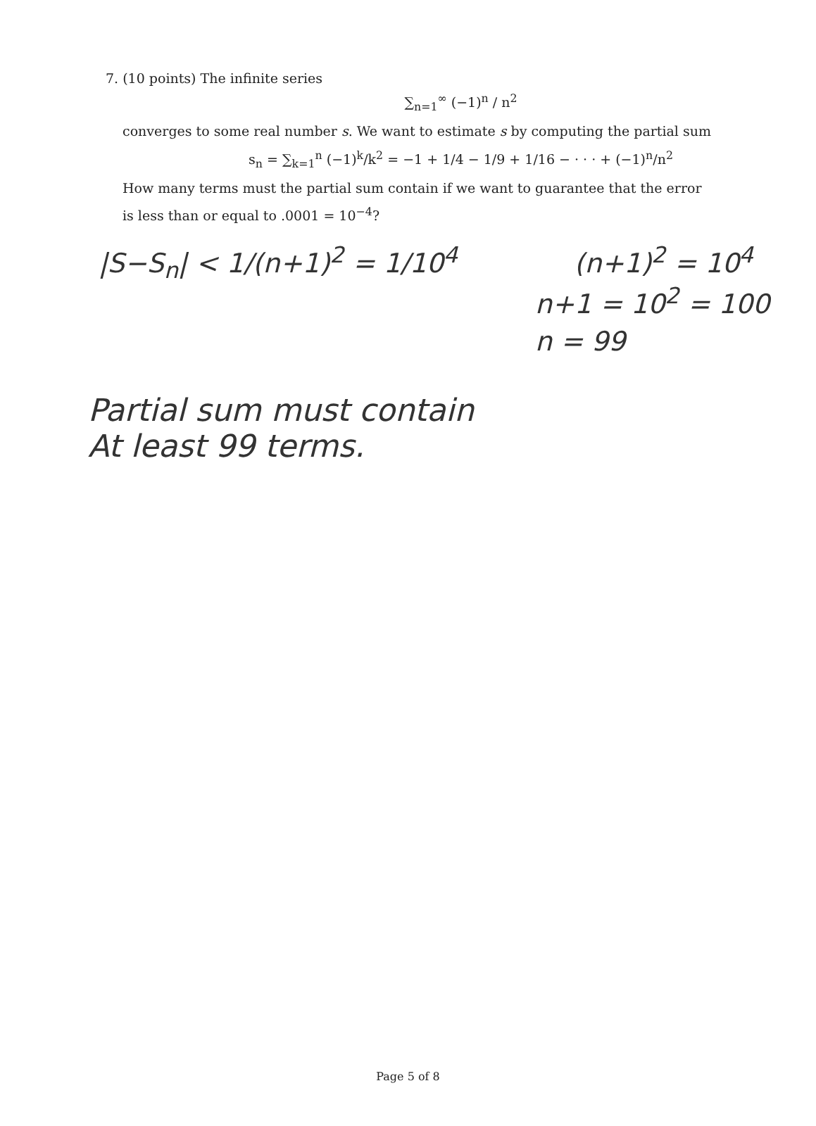7. (10 points) The infinite series
∑<sub>n=1</sub><sup>∞</sup> (−1)<sup>n</sup> / n<sup>2</sup>
converges to some real number s. We want to estimate s by computing the partial sum
s<sub>n</sub> = ∑<sub>k=1</sub><sup>n</sup> (−1)<sup>k</sup>/k<sup>2</sup> = −1 + 1/4 − 1/9 + 1/16 − · · · + (−1)<sup>n</sup>/n<sup>2</sup>
How many terms must the partial sum contain if we want to guarantee that the error is less than or equal to .0001 = 10<sup>−4</sup>?
|S−S<sub>n</sub>| < 1/(n+1)<sup>2</sup> = 1/10<sup>4</sup> (n+1)<sup>2</sup> = 10<sup>4</sup>
n+1 = 10<sup>2</sup> = 100
n = 99
Partial sum must contain
At least 99 terms.
Page 5 of 8